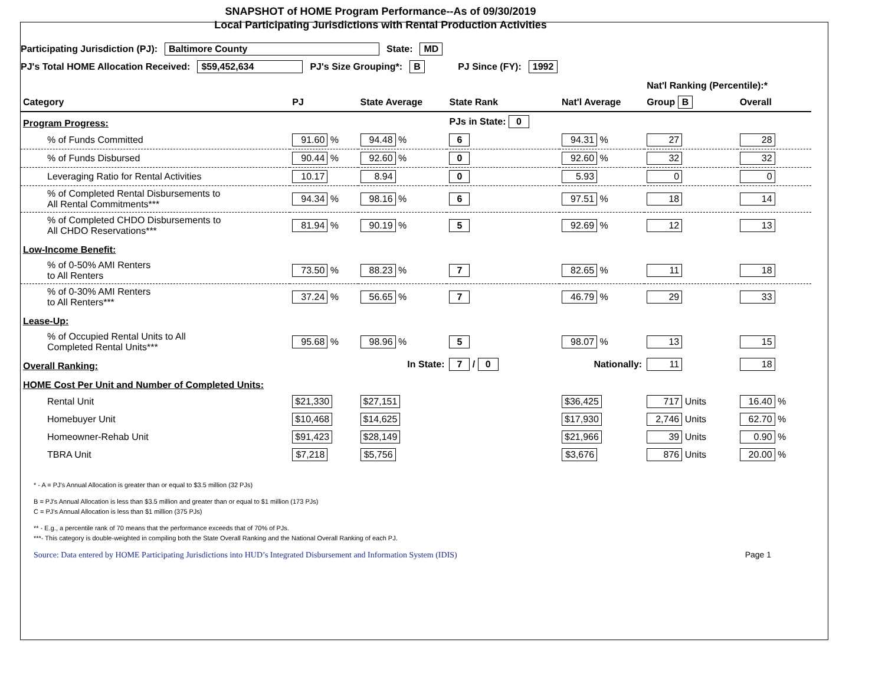SNAPSHOT of HOME Program Performance--As of 09/30/2019
Local Participating Jurisdictions with Rental Production Activities
Participating Jurisdiction (PJ): Baltimore County State: MD
PJ's Total HOME Allocation Received: $59,452,634 PJ's Size Grouping*: B PJ Since (FY): 1992
| | | | | | Nat'l Ranking (Percentile):* | |
| Category | PJ | State Average | State Rank | Nat'l Average | Group B | Overall |
| Program Progress: | | | PJs in State: 0 | | | |
| % of Funds Committed | 91.60 % | 94.48 % | 6 | 94.31 % | 27 | 28 |
| % of Funds Disbursed | 90.44 % | 92.60 % | 0 | 92.60 % | 32 | 32 |
| Leveraging Ratio for Rental Activities | 10.17 | 8.94 | 0 | 5.93 | 0 | 0 |
| % of Completed Rental Disbursements to All Rental Commitments*** | 94.34 % | 98.16 % | 6 | 97.51 % | 18 | 14 |
| % of Completed CHDO Disbursements to All CHDO Reservations*** | 81.94 % | 90.19 % | 5 | 92.69 % | 12 | 13 |
| Low-Income Benefit: | | | | | | |
| % of 0-50% AMI Renters to All Renters | 73.50 % | 88.23 % | 7 | 82.65 % | 11 | 18 |
| % of 0-30% AMI Renters to All Renters*** | 37.24 % | 56.65 % | 7 | 46.79 % | 29 | 33 |
| Lease-Up: | | | | | | |
| % of Occupied Rental Units to All Completed Rental Units*** | 95.68 % | 98.96 % | 5 | 98.07 % | 13 | 15 |
| Overall Ranking: | | In State: | 7 / 0 | Nationally: | 11 | 18 |
| HOME Cost Per Unit and Number of Completed Units: | | | | | | |
| Rental Unit | $21,330 | $27,151 | | $36,425 | 717 Units | 16.40 % |
| Homebuyer Unit | $10,468 | $14,625 | | $17,930 | 2,746 Units | 62.70 % |
| Homeowner-Rehab Unit | $91,423 | $28,149 | | $21,966 | 39 Units | 0.90 % |
| TBRA Unit | $7,218 | $5,756 | | $3,676 | 876 Units | 20.00 % |
* - A = PJ's Annual Allocation is greater than or equal to $3.5 million (32 PJs)
B = PJ's Annual Allocation is less than $3.5 million and greater than or equal to $1 million (173 PJs)
C = PJ's Annual Allocation is less than $1 million (375 PJs)
** - E.g., a percentile rank of 70 means that the performance exceeds that of 70% of PJs.
***- This category is double-weighted in compiling both the State Overall Ranking and the National Overall Ranking of each PJ.
Source: Data entered by HOME Participating Jurisdictions into HUD’s Integrated Disbursement and Information System (IDIS) Page 1